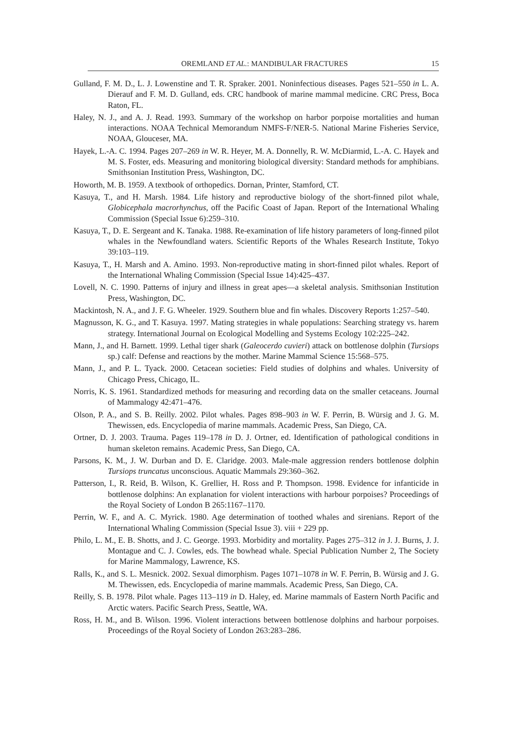OREMLAND ET AL.: MANDIBULAR FRACTURES 15
Gulland, F. M. D., L. J. Lowenstine and T. R. Spraker. 2001. Noninfectious diseases. Pages 521–550 in L. A. Dierauf and F. M. D. Gulland, eds. CRC handbook of marine mammal medicine. CRC Press, Boca Raton, FL.
Haley, N. J., and A. J. Read. 1993. Summary of the workshop on harbor porpoise mortalities and human interactions. NOAA Technical Memorandum NMFS-F/NER-5. National Marine Fisheries Service, NOAA, Glouceser, MA.
Hayek, L.-A. C. 1994. Pages 207–269 in W. R. Heyer, M. A. Donnelly, R. W. McDiarmid, L.-A. C. Hayek and M. S. Foster, eds. Measuring and monitoring biological diversity: Standard methods for amphibians. Smithsonian Institution Press, Washington, DC.
Howorth, M. B. 1959. A textbook of orthopedics. Dornan, Printer, Stamford, CT.
Kasuya, T., and H. Marsh. 1984. Life history and reproductive biology of the short-finned pilot whale, Globicephala macrorhynchus, off the Pacific Coast of Japan. Report of the International Whaling Commission (Special Issue 6):259–310.
Kasuya, T., D. E. Sergeant and K. Tanaka. 1988. Re-examination of life history parameters of long-finned pilot whales in the Newfoundland waters. Scientific Reports of the Whales Research Institute, Tokyo 39:103–119.
Kasuya, T., H. Marsh and A. Amino. 1993. Non-reproductive mating in short-finned pilot whales. Report of the International Whaling Commission (Special Issue 14):425–437.
Lovell, N. C. 1990. Patterns of injury and illness in great apes—a skeletal analysis. Smithsonian Institution Press, Washington, DC.
Mackintosh, N. A., and J. F. G. Wheeler. 1929. Southern blue and fin whales. Discovery Reports 1:257–540.
Magnusson, K. G., and T. Kasuya. 1997. Mating strategies in whale populations: Searching strategy vs. harem strategy. International Journal on Ecological Modelling and Systems Ecology 102:225–242.
Mann, J., and H. Barnett. 1999. Lethal tiger shark (Galeocerdo cuvieri) attack on bottlenose dolphin (Tursiops sp.) calf: Defense and reactions by the mother. Marine Mammal Science 15:568–575.
Mann, J., and P. L. Tyack. 2000. Cetacean societies: Field studies of dolphins and whales. University of Chicago Press, Chicago, IL.
Norris, K. S. 1961. Standardized methods for measuring and recording data on the smaller cetaceans. Journal of Mammalogy 42:471–476.
Olson, P. A., and S. B. Reilly. 2002. Pilot whales. Pages 898–903 in W. F. Perrin, B. Würsig and J. G. M. Thewissen, eds. Encyclopedia of marine mammals. Academic Press, San Diego, CA.
Ortner, D. J. 2003. Trauma. Pages 119–178 in D. J. Ortner, ed. Identification of pathological conditions in human skeleton remains. Academic Press, San Diego, CA.
Parsons, K. M., J. W. Durban and D. E. Claridge. 2003. Male-male aggression renders bottlenose dolphin Tursiops truncatus unconscious. Aquatic Mammals 29:360–362.
Patterson, I., R. Reid, B. Wilson, K. Grellier, H. Ross and P. Thompson. 1998. Evidence for infanticide in bottlenose dolphins: An explanation for violent interactions with harbour porpoises? Proceedings of the Royal Society of London B 265:1167–1170.
Perrin, W. F., and A. C. Myrick. 1980. Age determination of toothed whales and sirenians. Report of the International Whaling Commission (Special Issue 3). viii + 229 pp.
Philo, L. M., E. B. Shotts, and J. C. George. 1993. Morbidity and mortality. Pages 275–312 in J. J. Burns, J. J. Montague and C. J. Cowles, eds. The bowhead whale. Special Publication Number 2, The Society for Marine Mammalogy, Lawrence, KS.
Ralls, K., and S. L. Mesnick. 2002. Sexual dimorphism. Pages 1071–1078 in W. F. Perrin, B. Würsig and J. G. M. Thewissen, eds. Encyclopedia of marine mammals. Academic Press, San Diego, CA.
Reilly, S. B. 1978. Pilot whale. Pages 113–119 in D. Haley, ed. Marine mammals of Eastern North Pacific and Arctic waters. Pacific Search Press, Seattle, WA.
Ross, H. M., and B. Wilson. 1996. Violent interactions between bottlenose dolphins and harbour porpoises. Proceedings of the Royal Society of London 263:283–286.